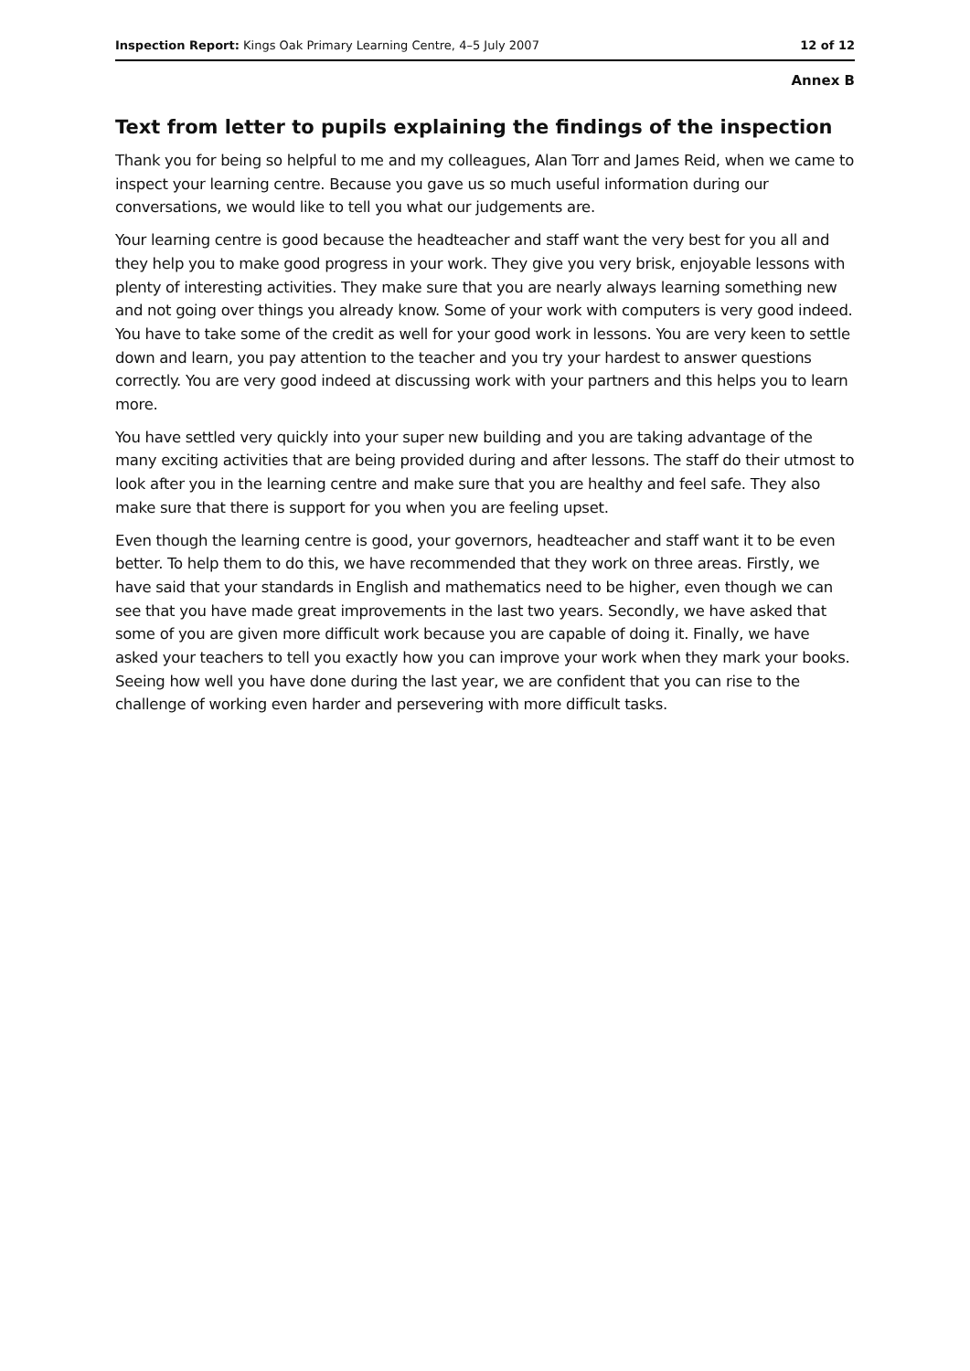Inspection Report: Kings Oak Primary Learning Centre, 4–5 July 2007 12 of 12
Annex B
Text from letter to pupils explaining the findings of the inspection
Thank you for being so helpful to me and my colleagues, Alan Torr and James Reid, when we came to inspect your learning centre. Because you gave us so much useful information during our conversations, we would like to tell you what our judgements are.
Your learning centre is good because the headteacher and staff want the very best for you all and they help you to make good progress in your work. They give you very brisk, enjoyable lessons with plenty of interesting activities. They make sure that you are nearly always learning something new and not going over things you already know. Some of your work with computers is very good indeed. You have to take some of the credit as well for your good work in lessons. You are very keen to settle down and learn, you pay attention to the teacher and you try your hardest to answer questions correctly. You are very good indeed at discussing work with your partners and this helps you to learn more.
You have settled very quickly into your super new building and you are taking advantage of the many exciting activities that are being provided during and after lessons. The staff do their utmost to look after you in the learning centre and make sure that you are healthy and feel safe. They also make sure that there is support for you when you are feeling upset.
Even though the learning centre is good, your governors, headteacher and staff want it to be even better. To help them to do this, we have recommended that they work on three areas. Firstly, we have said that your standards in English and mathematics need to be higher, even though we can see that you have made great improvements in the last two years. Secondly, we have asked that some of you are given more difficult work because you are capable of doing it. Finally, we have asked your teachers to tell you exactly how you can improve your work when they mark your books. Seeing how well you have done during the last year, we are confident that you can rise to the challenge of working even harder and persevering with more difficult tasks.